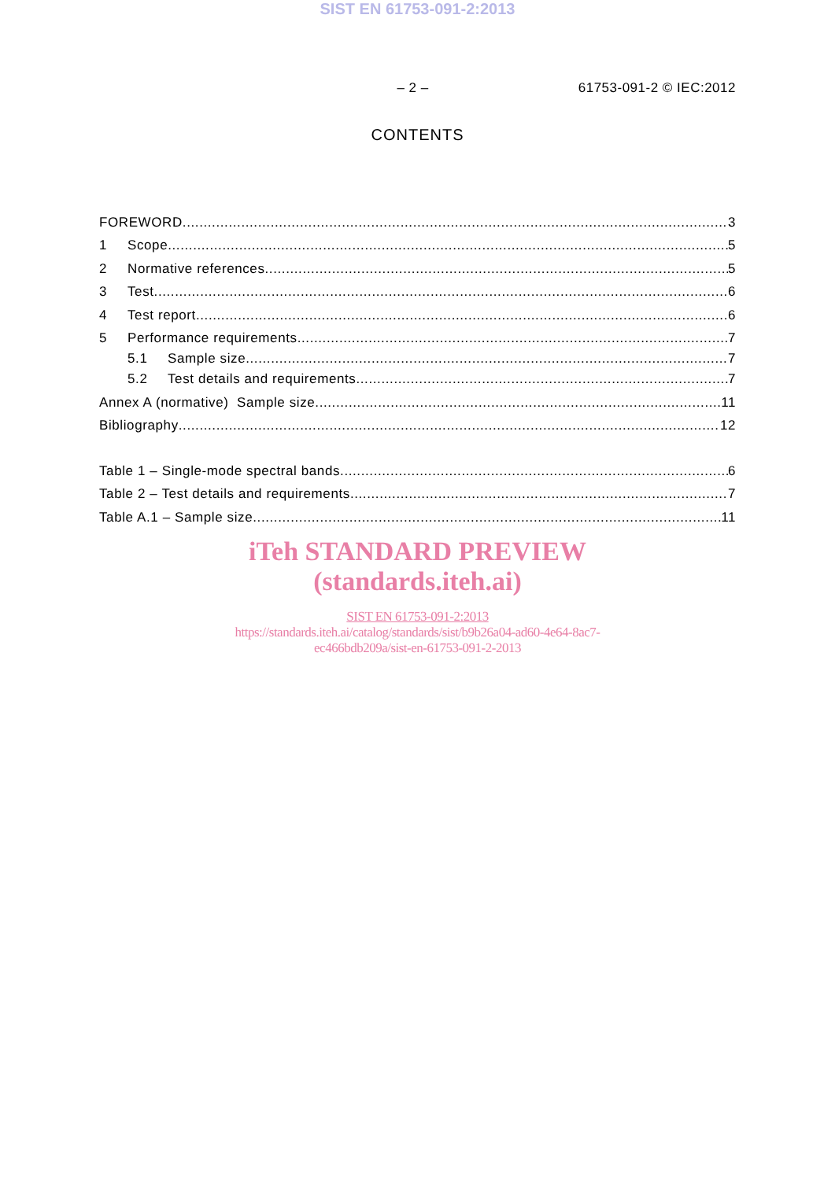SIST EN 61753-091-2:2013
– 2 – 61753-091-2 © IEC:2012
CONTENTS
FOREWORD 3
1 Scope 5
2 Normative references 5
3 Test 6
4 Test report 6
5 Performance requirements 7
5.1 Sample size 7
5.2 Test details and requirements 7
Annex A (normative) Sample size 11
Bibliography 12
Table 1 – Single-mode spectral bands 6
Table 2 – Test details and requirements 7
Table A.1 – Sample size 11
iTeh STANDARD PREVIEW
(standards.iteh.ai)
SIST EN 61753-091-2:2013
https://standards.iteh.ai/catalog/standards/sist/b9b26a04-ad60-4e64-8ac7-
ec466bdb209a/sist-en-61753-091-2-2013